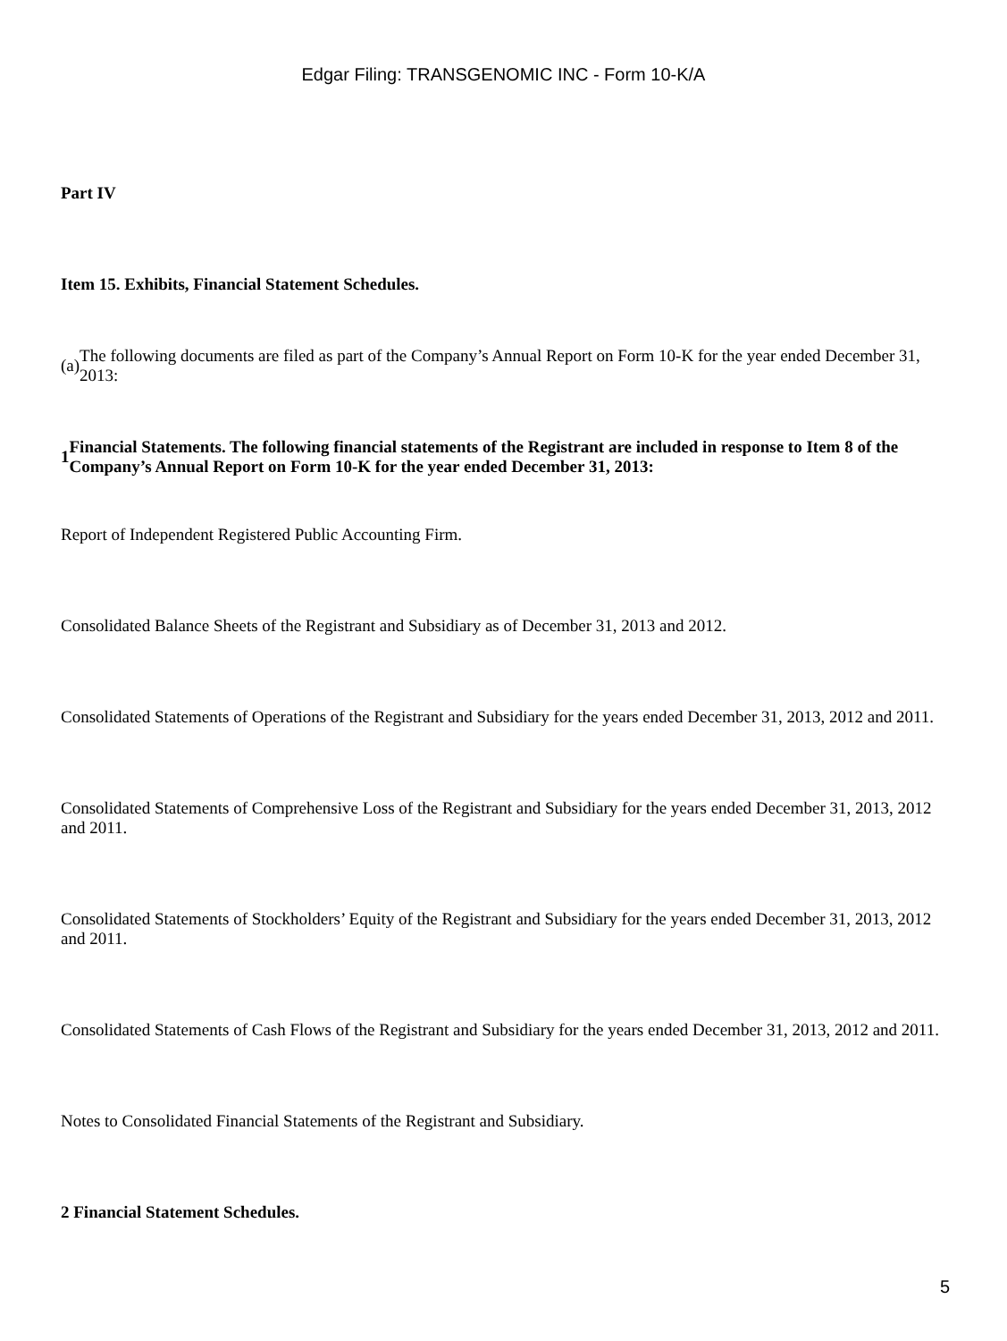Edgar Filing: TRANSGENOMIC INC - Form 10-K/A
Part IV
Item 15. Exhibits, Financial Statement Schedules.
(a) The following documents are filed as part of the Company’s Annual Report on Form 10-K for the year ended December 31, 2013:
1 Financial Statements. The following financial statements of the Registrant are included in response to Item 8 of the Company’s Annual Report on Form 10-K for the year ended December 31, 2013:
Report of Independent Registered Public Accounting Firm.
Consolidated Balance Sheets of the Registrant and Subsidiary as of December 31, 2013 and 2012.
Consolidated Statements of Operations of the Registrant and Subsidiary for the years ended December 31, 2013, 2012 and 2011.
Consolidated Statements of Comprehensive Loss of the Registrant and Subsidiary for the years ended December 31, 2013, 2012 and 2011.
Consolidated Statements of Stockholders’ Equity of the Registrant and Subsidiary for the years ended December 31, 2013, 2012 and 2011.
Consolidated Statements of Cash Flows of the Registrant and Subsidiary for the years ended December 31, 2013, 2012 and 2011.
Notes to Consolidated Financial Statements of the Registrant and Subsidiary.
2 Financial Statement Schedules.
5